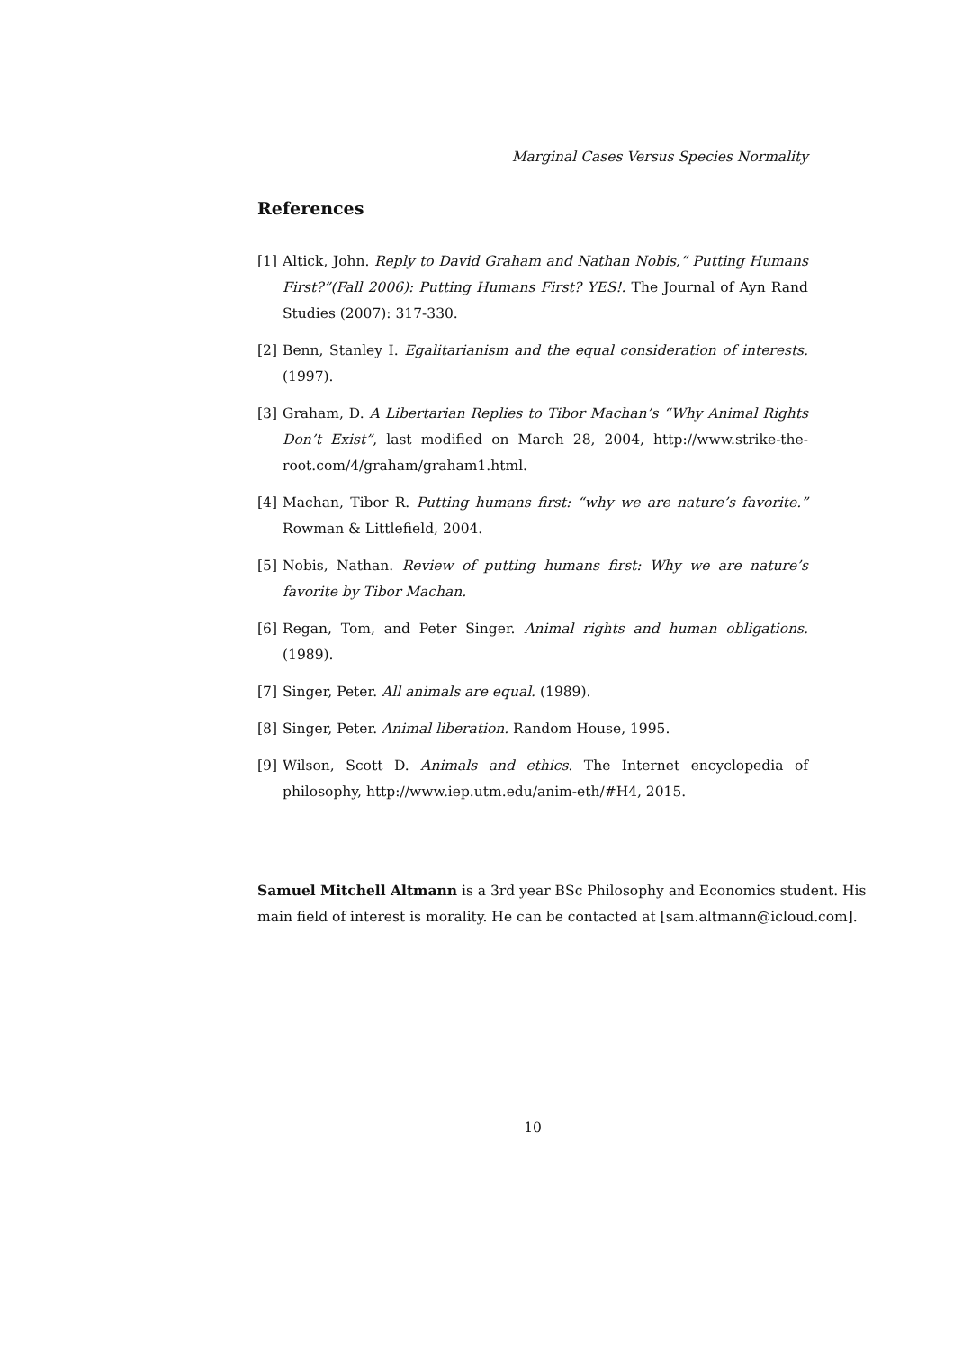Marginal Cases Versus Species Normality
References
[1] Altick, John. Reply to David Graham and Nathan Nobis,“ Putting Humans First?”(Fall 2006): Putting Humans First? YES!. The Journal of Ayn Rand Studies (2007): 317-330.
[2] Benn, Stanley I. Egalitarianism and the equal consideration of interests. (1997).
[3] Graham, D. A Libertarian Replies to Tibor Machan’s “Why Animal Rights Don’t Exist”, last modified on March 28, 2004, http://www.strike-the-root.com/4/graham/graham1.html.
[4] Machan, Tibor R. Putting humans first: “why we are nature’s favorite.” Rowman & Littlefield, 2004.
[5] Nobis, Nathan. Review of putting humans first: Why we are nature’s favorite by Tibor Machan.
[6] Regan, Tom, and Peter Singer. Animal rights and human obligations. (1989).
[7] Singer, Peter. All animals are equal. (1989).
[8] Singer, Peter. Animal liberation. Random House, 1995.
[9] Wilson, Scott D. Animals and ethics. The Internet encyclopedia of philosophy, http://www.iep.utm.edu/anim-eth/#H4, 2015.
Samuel Mitchell Altmann is a 3rd year BSc Philosophy and Economics student. His main field of interest is morality. He can be contacted at [sam.altmann@icloud.com].
10